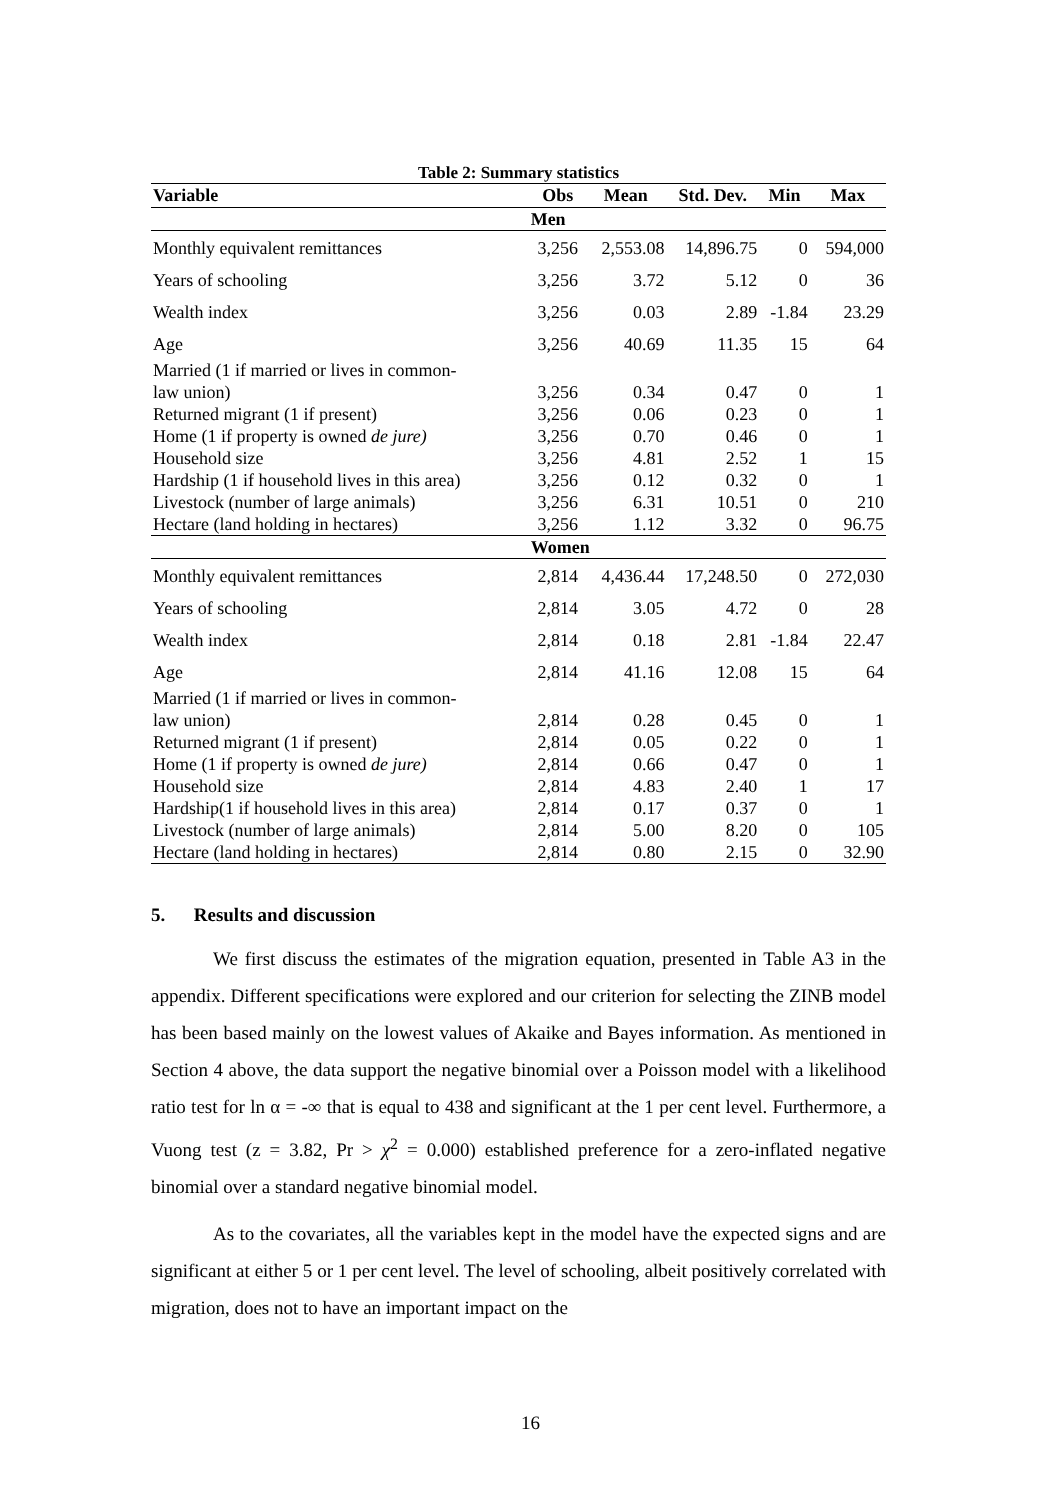Table 2: Summary statistics
| Variable | Obs | Mean | Std. Dev. | Min | Max |
| --- | --- | --- | --- | --- | --- |
| | Men | | | | |
| Monthly equivalent remittances | 3,256 | 2,553.08 | 14,896.75 | 0 | 594,000 |
| Years of schooling | 3,256 | 3.72 | 5.12 | 0 | 36 |
| Wealth index | 3,256 | 0.03 | 2.89 | -1.84 | 23.29 |
| Age | 3,256 | 40.69 | 11.35 | 15 | 64 |
| Married (1 if married or lives in common- law union) | 3,256 | 0.34 | 0.47 | 0 | 1 |
| Returned migrant (1 if present) | 3,256 | 0.06 | 0.23 | 0 | 1 |
| Home (1 if property is owned de jure) | 3,256 | 0.70 | 0.46 | 0 | 1 |
| Household size | 3,256 | 4.81 | 2.52 | 1 | 15 |
| Hardship (1 if household lives in this area) | 3,256 | 0.12 | 0.32 | 0 | 1 |
| Livestock (number of large animals) | 3,256 | 6.31 | 10.51 | 0 | 210 |
| Hectare (land holding in hectares) | 3,256 | 1.12 | 3.32 | 0 | 96.75 |
| | Women | | | | |
| Monthly equivalent remittances | 2,814 | 4,436.44 | 17,248.50 | 0 | 272,030 |
| Years of schooling | 2,814 | 3.05 | 4.72 | 0 | 28 |
| Wealth index | 2,814 | 0.18 | 2.81 | -1.84 | 22.47 |
| Age | 2,814 | 41.16 | 12.08 | 15 | 64 |
| Married (1 if married or lives in common- law union) | 2,814 | 0.28 | 0.45 | 0 | 1 |
| Returned migrant (1 if present) | 2,814 | 0.05 | 0.22 | 0 | 1 |
| Home (1 if property is owned de jure) | 2,814 | 0.66 | 0.47 | 0 | 1 |
| Household size | 2,814 | 4.83 | 2.40 | 1 | 17 |
| Hardship(1 if household lives in this area) | 2,814 | 0.17 | 0.37 | 0 | 1 |
| Livestock (number of large animals) | 2,814 | 5.00 | 8.20 | 0 | 105 |
| Hectare (land holding in hectares) | 2,814 | 0.80 | 2.15 | 0 | 32.90 |
5. Results and discussion
We first discuss the estimates of the migration equation, presented in Table A3 in the appendix. Different specifications were explored and our criterion for selecting the ZINB model has been based mainly on the lowest values of Akaike and Bayes information. As mentioned in Section 4 above, the data support the negative binomial over a Poisson model with a likelihood ratio test for ln α = -∞ that is equal to 438 and significant at the 1 per cent level. Furthermore, a Vuong test (z = 3.82, Pr > χ<sup>2</sup> = 0.000) established preference for a zero-inflated negative binomial over a standard negative binomial model.
As to the covariates, all the variables kept in the model have the expected signs and are significant at either 5 or 1 per cent level. The level of schooling, albeit positively correlated with migration, does not to have an important impact on the
16